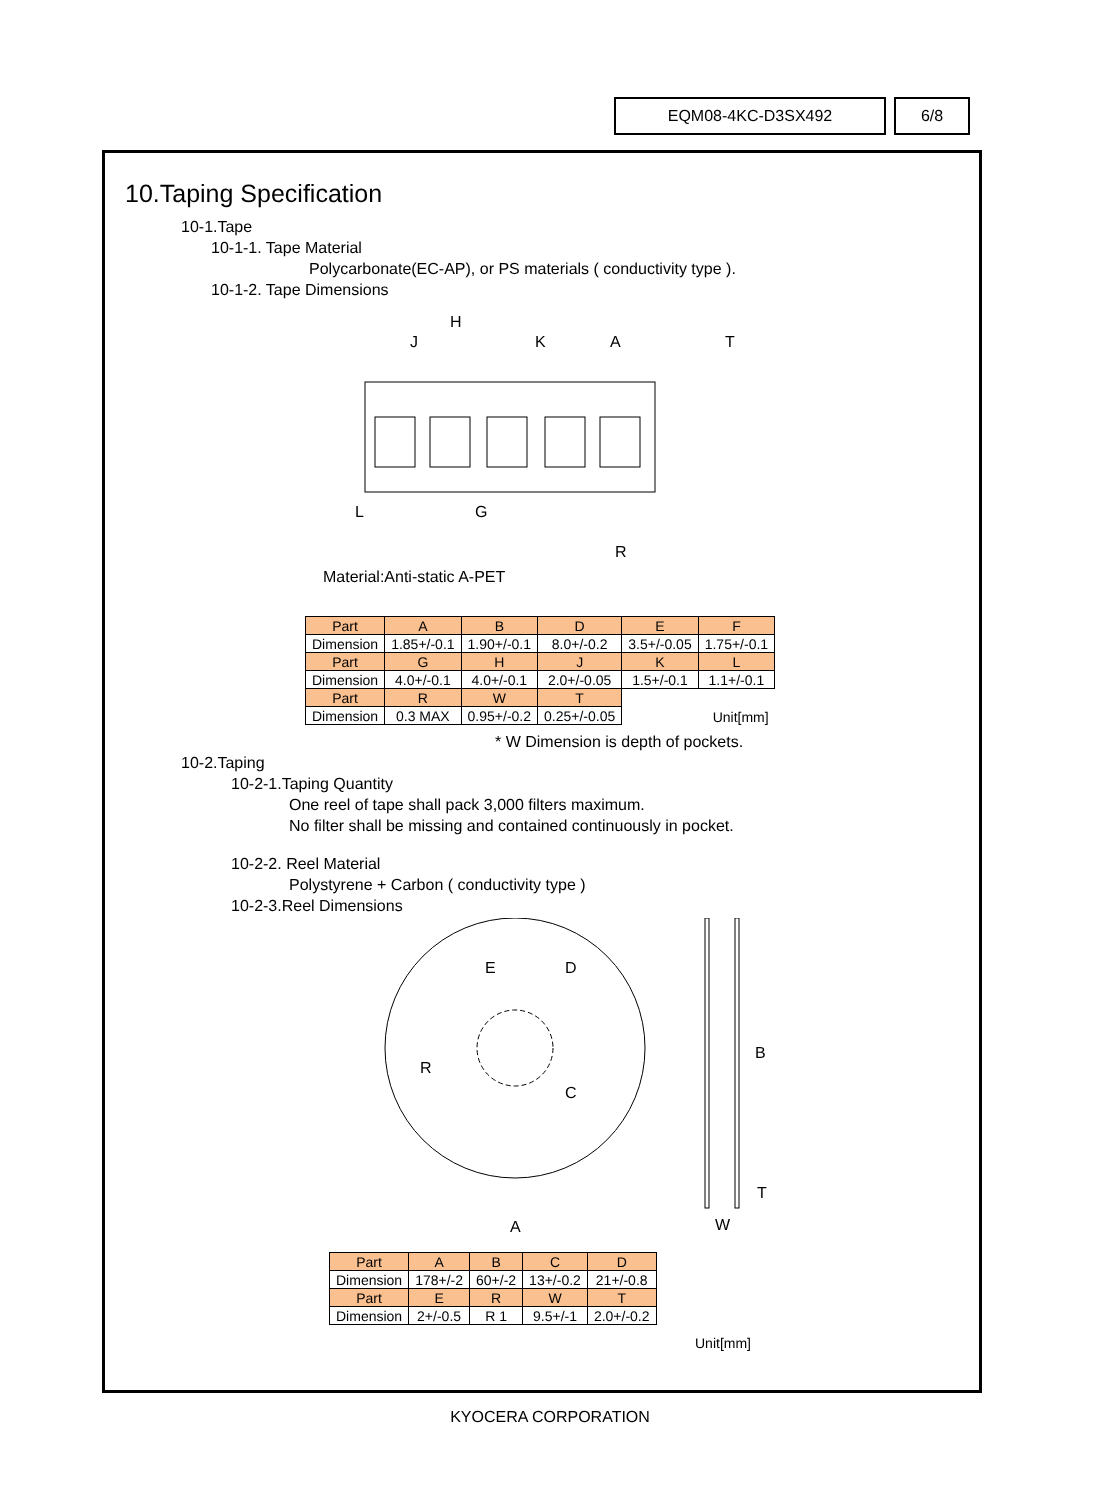EQM08-4KC-D3SX492 6/8
10.Taping Specification
10-1.Tape
10-1-1. Tape Material
Polycarbonate(EC-AP), or PS materials ( conductivity type ).
10-1-2. Tape Dimensions
H
J
K
A
T
L
G
R
Material:Anti-static A-PET
| Part | A | B | D | E | F |
| Dimension | 1.85+/-0.1 | 1.90+/-0.1 | 8.0+/-0.2 | 3.5+/-0.05 | 1.75+/-0.1 |
| Part | G | H | J | K | L |
| Dimension | 4.0+/-0.1 | 4.0+/-0.1 | 2.0+/-0.05 | 1.5+/-0.1 | 1.1+/-0.1 |
| Part | R | W | T | Unit[mm] | |
| Dimension | 0.3 MAX | 0.95+/-0.2 | 0.25+/-0.05 | | |
* W Dimension is depth of pockets.
10-2.Taping
10-2-1.Taping Quantity
One reel of tape shall pack 3,000 filters maximum.
No filter shall be missing and contained continuously in pocket.
10-2-2. Reel Material
Polystyrene + Carbon ( conductivity type )
10-2-3.Reel Dimensions
E
D
R
C
B
T
W
A
| Part | A | B | C | D |
| Dimension | 178+/-2 | 60+/-2 | 13+/-0.2 | 21+/-0.8 |
| Part | E | R | W | T |
| Dimension | 2+/-0.5 | R 1 | 9.5+/-1 | 2.0+/-0.2 |
Unit[mm]
KYOCERA CORPORATION